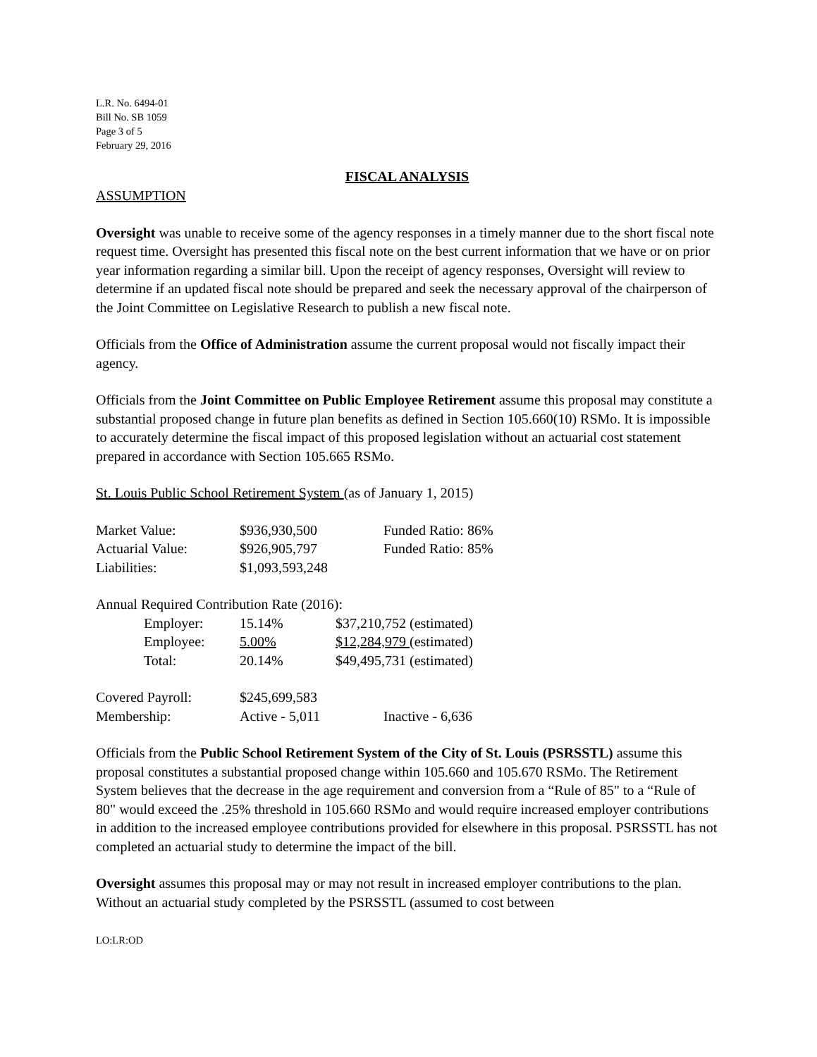L.R. No. 6494-01
Bill No. SB 1059
Page 3 of 5
February 29, 2016
FISCAL ANALYSIS
ASSUMPTION
Oversight was unable to receive some of the agency responses in a timely manner due to the short fiscal note request time. Oversight has presented this fiscal note on the best current information that we have or on prior year information regarding a similar bill. Upon the receipt of agency responses, Oversight will review to determine if an updated fiscal note should be prepared and seek the necessary approval of the chairperson of the Joint Committee on Legislative Research to publish a new fiscal note.
Officials from the Office of Administration assume the current proposal would not fiscally impact their agency.
Officials from the Joint Committee on Public Employee Retirement assume this proposal may constitute a substantial proposed change in future plan benefits as defined in Section 105.660(10) RSMo. It is impossible to accurately determine the fiscal impact of this proposed legislation without an actuarial cost statement prepared in accordance with Section 105.665 RSMo.
St. Louis Public School Retirement System (as of January 1, 2015)
| Market Value: | $936,930,500 | Funded Ratio: 86% |
| Actuarial Value: | $926,905,797 | Funded Ratio: 85% |
| Liabilities: | $1,093,593,248 | |
Annual Required Contribution Rate (2016):
| Employer: | 15.14% | $37,210,752 (estimated) |
| Employee: | 5.00% | $12,284,979 (estimated) |
| Total: | 20.14% | $49,495,731 (estimated) |
| Covered Payroll: | $245,699,583 | |
| Membership: | Active - 5,011 | Inactive - 6,636 |
Officials from the Public School Retirement System of the City of St. Louis (PSRSSTL) assume this proposal constitutes a substantial proposed change within 105.660 and 105.670 RSMo. The Retirement System believes that the decrease in the age requirement and conversion from a “Rule of 85" to a “Rule of 80" would exceed the .25% threshold in 105.660 RSMo and would require increased employer contributions in addition to the increased employee contributions provided for elsewhere in this proposal. PSRSSTL has not completed an actuarial study to determine the impact of the bill.
Oversight assumes this proposal may or may not result in increased employer contributions to the plan. Without an actuarial study completed by the PSRSSTL (assumed to cost between
LO:LR:OD